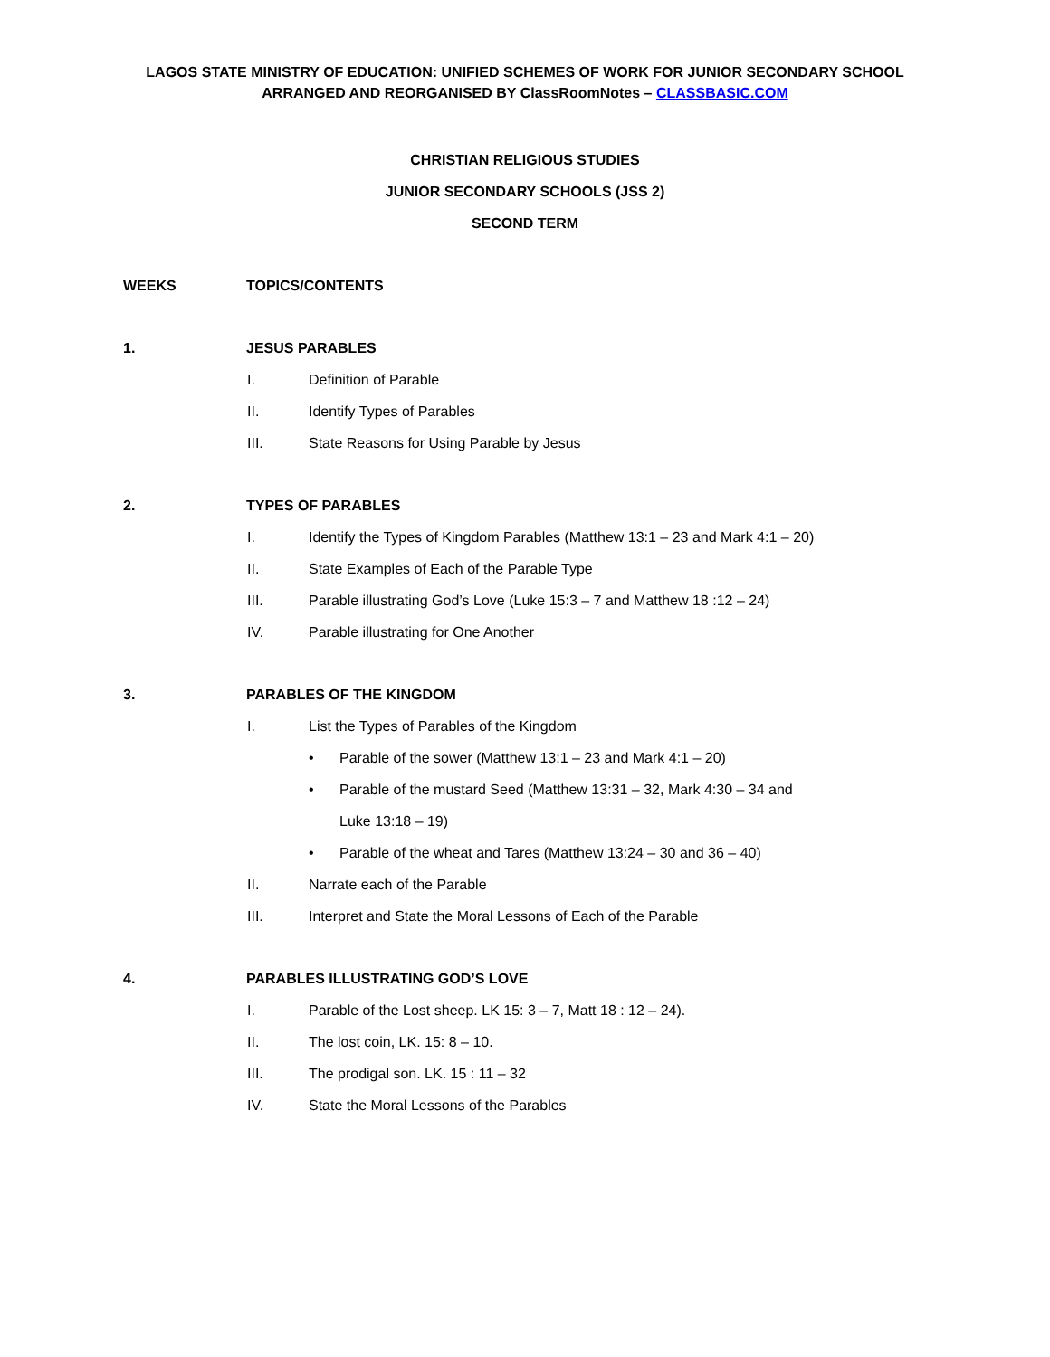LAGOS STATE MINISTRY OF EDUCATION: UNIFIED SCHEMES OF WORK FOR JUNIOR SECONDARY SCHOOL
ARRANGED AND REORGANISED BY ClassRoomNotes – CLASSBASIC.COM
CHRISTIAN RELIGIOUS STUDIES
JUNIOR SECONDARY SCHOOLS (JSS 2)
SECOND TERM
WEEKS TOPICS/CONTENTS
1. JESUS PARABLES
I. Definition of Parable
II. Identify Types of Parables
III. State Reasons for Using Parable by Jesus
2. TYPES OF PARABLES
I. Identify the Types of Kingdom Parables (Matthew 13:1 – 23 and Mark 4:1 – 20)
II. State Examples of Each of the Parable Type
III. Parable illustrating God’s Love (Luke 15:3 – 7 and Matthew 18 :12 – 24)
IV. Parable illustrating for One Another
3. PARABLES OF THE KINGDOM
I. List the Types of Parables of the Kingdom
• Parable of the sower (Matthew 13:1 – 23 and Mark 4:1 – 20)
• Parable of the mustard Seed (Matthew 13:31 – 32, Mark 4:30 – 34 and
Luke 13:18 – 19)
• Parable of the wheat and Tares (Matthew 13:24 – 30 and 36 – 40)
II. Narrate each of the Parable
III. Interpret and State the Moral Lessons of Each of the Parable
4. PARABLES ILLUSTRATING GOD’S LOVE
I. Parable of the Lost sheep. LK 15: 3 – 7, Matt 18 : 12 – 24).
II. The lost coin, LK. 15: 8 – 10.
III. The prodigal son. LK. 15 : 11 – 32
IV. State the Moral Lessons of the Parables